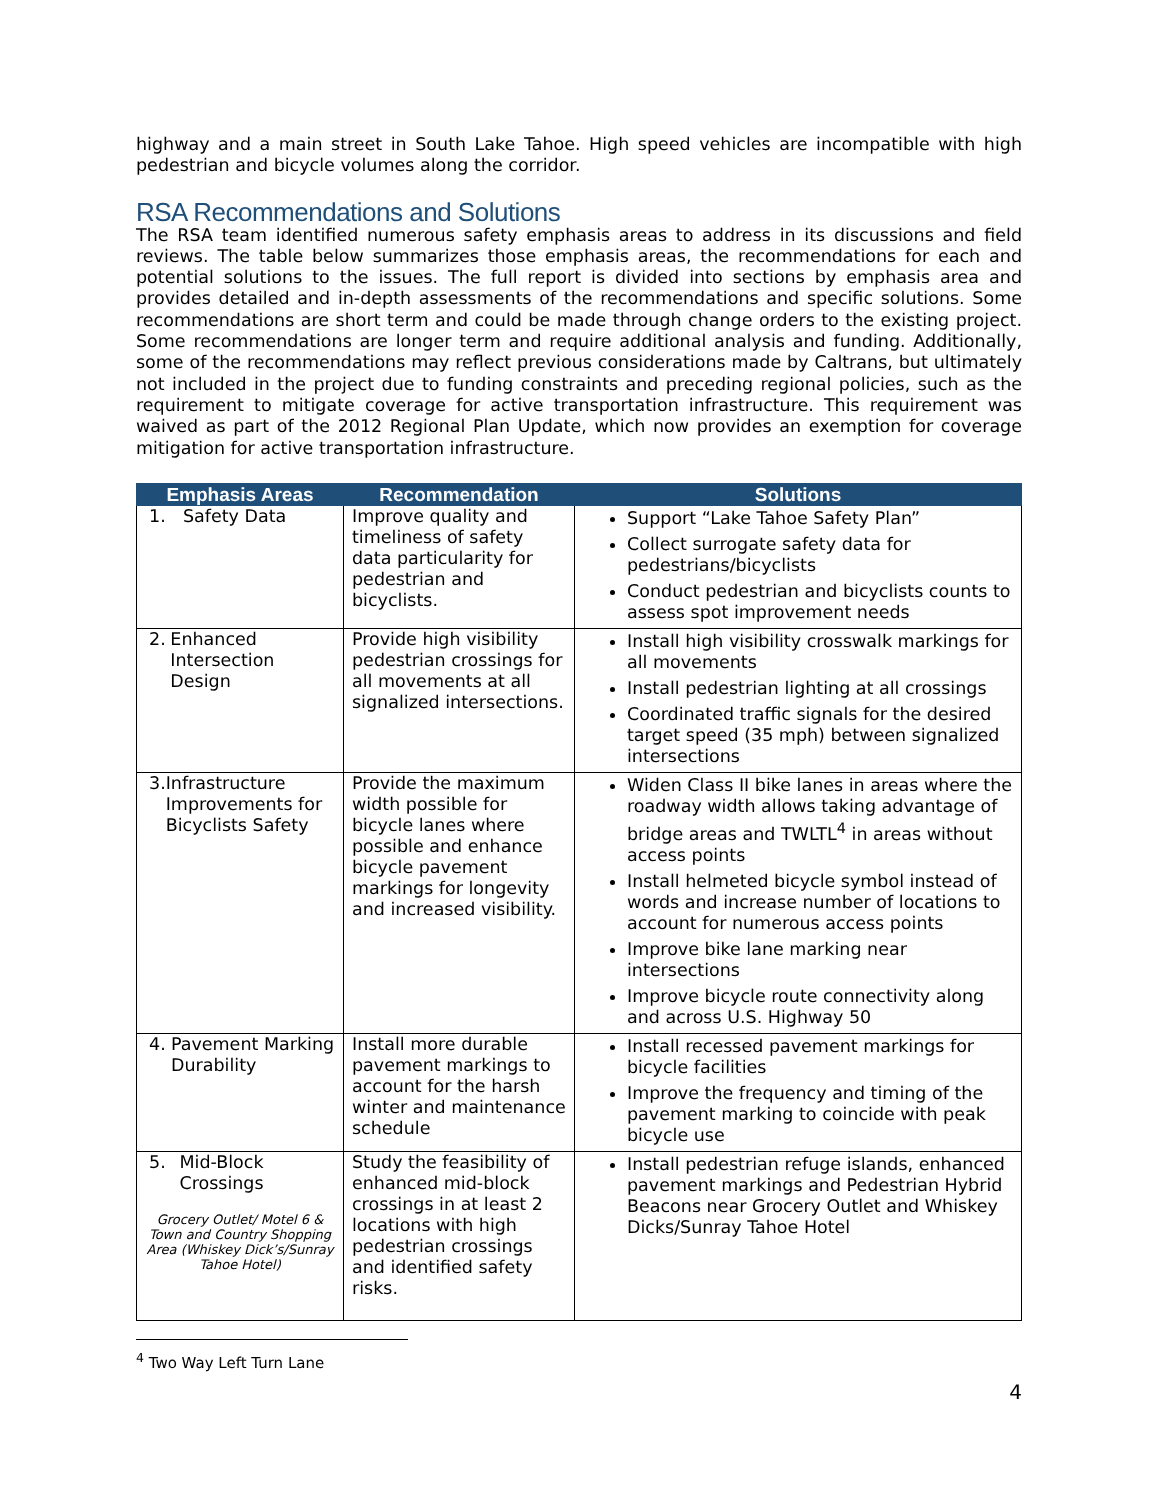highway and a main street in South Lake Tahoe. High speed vehicles are incompatible with high pedestrian and bicycle volumes along the corridor.
RSA Recommendations and Solutions
The RSA team identified numerous safety emphasis areas to address in its discussions and field reviews. The table below summarizes those emphasis areas, the recommendations for each and potential solutions to the issues. The full report is divided into sections by emphasis area and provides detailed and in-depth assessments of the recommendations and specific solutions. Some recommendations are short term and could be made through change orders to the existing project. Some recommendations are longer term and require additional analysis and funding. Additionally, some of the recommendations may reflect previous considerations made by Caltrans, but ultimately not included in the project due to funding constraints and preceding regional policies, such as the requirement to mitigate coverage for active transportation infrastructure. This requirement was waived as part of the 2012 Regional Plan Update, which now provides an exemption for coverage mitigation for active transportation infrastructure.
| Emphasis Areas | Recommendation | Solutions |
| --- | --- | --- |
| 1. Safety Data | Improve quality and timeliness of safety data particularity for pedestrian and bicyclists. | Support “Lake Tahoe Safety Plan” Collect surrogate safety data for pedestrians/bicyclists Conduct pedestrian and bicyclists counts to assess spot improvement needs |
| 2. Enhanced Intersection Design | Provide high visibility pedestrian crossings for all movements at all signalized intersections. | Install high visibility crosswalk markings for all movements Install pedestrian lighting at all crossings Coordinated traffic signals for the desired target speed (35 mph) between signalized intersections |
| 3. Infrastructure Improvements for Bicyclists Safety | Provide the maximum width possible for bicycle lanes where possible and enhance bicycle pavement markings for longevity and increased visibility. | Widen Class II bike lanes in areas where the roadway width allows taking advantage of bridge areas and TWLTL<sup>4</sup> in areas without access points Install helmeted bicycle symbol instead of words and increase number of locations to account for numerous access points Improve bike lane marking near intersections Improve bicycle route connectivity along and across U.S. Highway 50 |
| 4. Pavement Marking Durability | Install more durable pavement markings to account for the harsh winter and maintenance schedule | Install recessed pavement markings for bicycle facilities Improve the frequency and timing of the pavement marking to coincide with peak bicycle use |
| 5. Mid-Block Crossings Grocery Outlet/ Motel 6 & Town and Country Shopping Area (Whiskey Dick’s/Sunray Tahoe Hotel) | Study the feasibility of enhanced mid-block crossings in at least 2 locations with high pedestrian crossings and identified safety risks. | Install pedestrian refuge islands, enhanced pavement markings and Pedestrian Hybrid Beacons near Grocery Outlet and Whiskey Dicks/Sunray Tahoe Hotel |
<sup>4</sup> Two Way Left Turn Lane
4